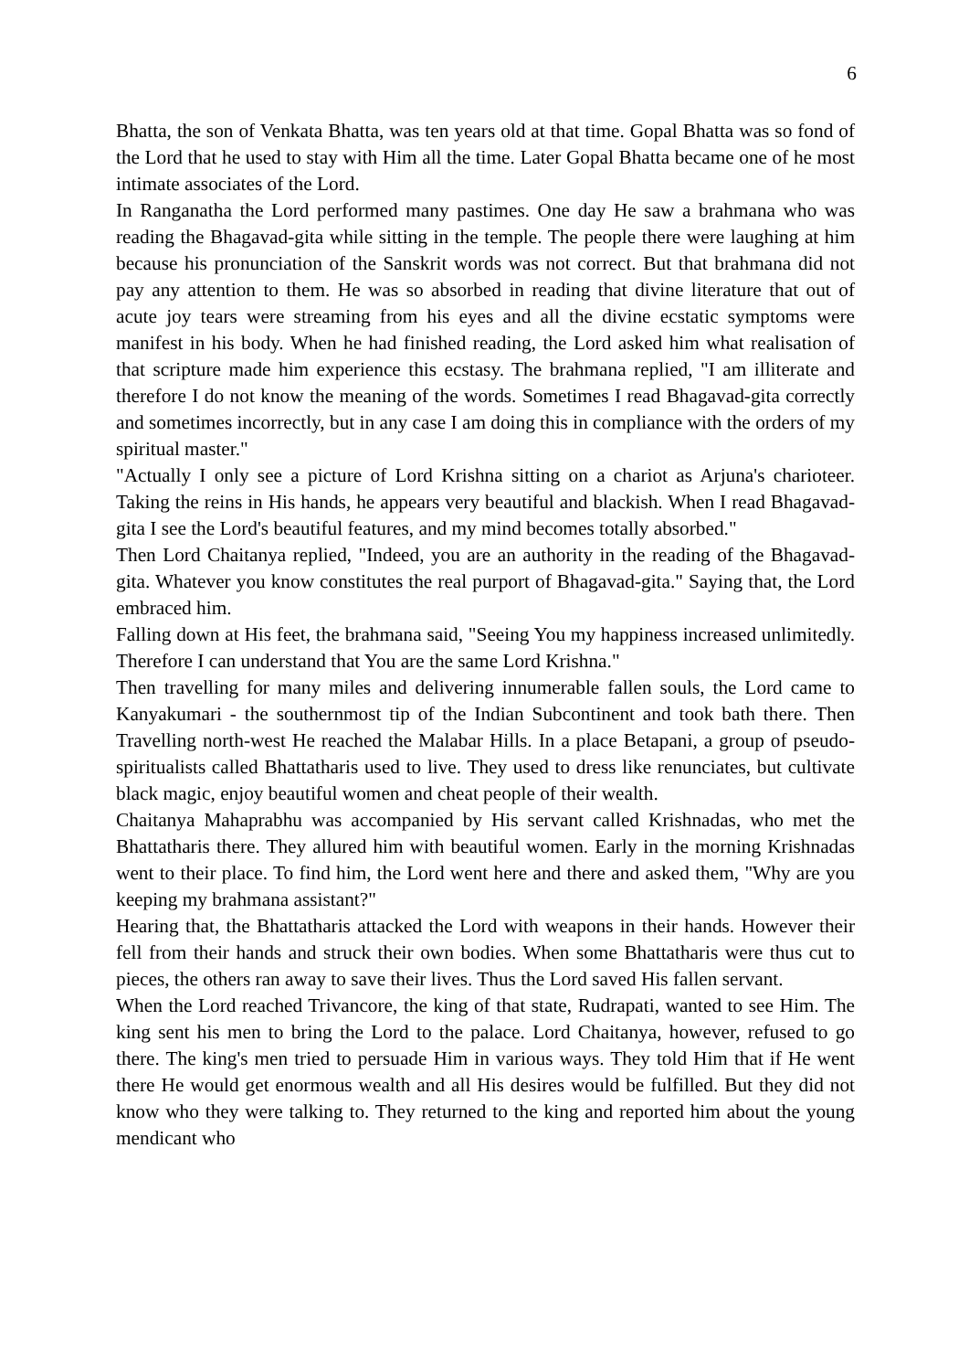6
Bhatta, the son of Venkata Bhatta, was ten years old at that time. Gopal Bhatta was so fond of the Lord that he used to stay with Him all the time. Later Gopal Bhatta became one of he most intimate associates of the Lord.
In Ranganatha the Lord performed many pastimes. One day He saw a brahmana who was reading the Bhagavad-gita while sitting in the temple. The people there were laughing at him because his pronunciation of the Sanskrit words was not correct. But that brahmana did not pay any attention to them. He was so absorbed in reading that divine literature that out of acute joy tears were streaming from his eyes and all the divine ecstatic symptoms were manifest in his body. When he had finished reading, the Lord asked him what realisation of that scripture made him experience this ecstasy. The brahmana replied, "I am illiterate and therefore I do not know the meaning of the words. Sometimes I read Bhagavad-gita correctly and sometimes incorrectly, but in any case I am doing this in compliance with the orders of my spiritual master."
"Actually I only see a picture of Lord Krishna sitting on a chariot as Arjuna's charioteer. Taking the reins in His hands, he appears very beautiful and blackish. When I read Bhagavad-gita I see the Lord's beautiful features, and my mind becomes totally absorbed."
Then Lord Chaitanya replied, "Indeed, you are an authority in the reading of the Bhagavad-gita. Whatever you know constitutes the real purport of Bhagavad-gita." Saying that, the Lord embraced him.
Falling down at His feet, the brahmana said, "Seeing You my happiness increased unlimitedly. Therefore I can understand that You are the same Lord Krishna."
Then travelling for many miles and delivering innumerable fallen souls, the Lord came to Kanyakumari - the southernmost tip of the Indian Subcontinent and took bath there. Then Travelling north-west He reached the Malabar Hills. In a place Betapani, a group of pseudo-spiritualists called Bhattatharis used to live. They used to dress like renunciates, but cultivate black magic, enjoy beautiful women and cheat people of their wealth.
Chaitanya Mahaprabhu was accompanied by His servant called Krishnadas, who met the Bhattatharis there. They allured him with beautiful women. Early in the morning Krishnadas went to their place. To find him, the Lord went here and there and asked them, "Why are you keeping my brahmana assistant?"
Hearing that, the Bhattatharis attacked the Lord with weapons in their hands. However their fell from their hands and struck their own bodies. When some Bhattatharis were thus cut to pieces, the others ran away to save their lives. Thus the Lord saved His fallen servant.
When the Lord reached Trivancore, the king of that state, Rudrapati, wanted to see Him. The king sent his men to bring the Lord to the palace. Lord Chaitanya, however, refused to go there. The king's men tried to persuade Him in various ways. They told Him that if He went there He would get enormous wealth and all His desires would be fulfilled. But they did not know who they were talking to. They returned to the king and reported him about the young mendicant who